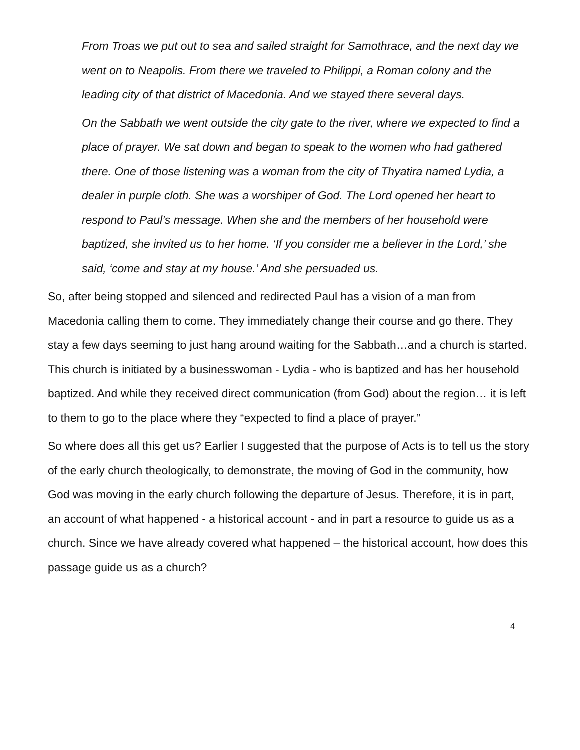From Troas we put out to sea and sailed straight for Samothrace, and the next day we went on to Neapolis. From there we traveled to Philippi, a Roman colony and the leading city of that district of Macedonia. And we stayed there several days.
On the Sabbath we went outside the city gate to the river, where we expected to find a place of prayer. We sat down and began to speak to the women who had gathered there. One of those listening was a woman from the city of Thyatira named Lydia, a dealer in purple cloth. She was a worshiper of God. The Lord opened her heart to respond to Paul’s message. When she and the members of her household were baptized, she invited us to her home. ‘If you consider me a believer in the Lord,’ she said, ‘come and stay at my house.’ And she persuaded us.
So, after being stopped and silenced and redirected Paul has a vision of a man from Macedonia calling them to come. They immediately change their course and go there. They stay a few days seeming to just hang around waiting for the Sabbath…and a church is started. This church is initiated by a businesswoman - Lydia - who is baptized and has her household baptized. And while they received direct communication (from God) about the region… it is left to them to go to the place where they “expected to find a place of prayer.”
So where does all this get us? Earlier I suggested that the purpose of Acts is to tell us the story of the early church theologically, to demonstrate, the moving of God in the community, how God was moving in the early church following the departure of Jesus. Therefore, it is in part, an account of what happened - a historical account - and in part a resource to guide us as a church. Since we have already covered what happened – the historical account, how does this passage guide us as a church?
4